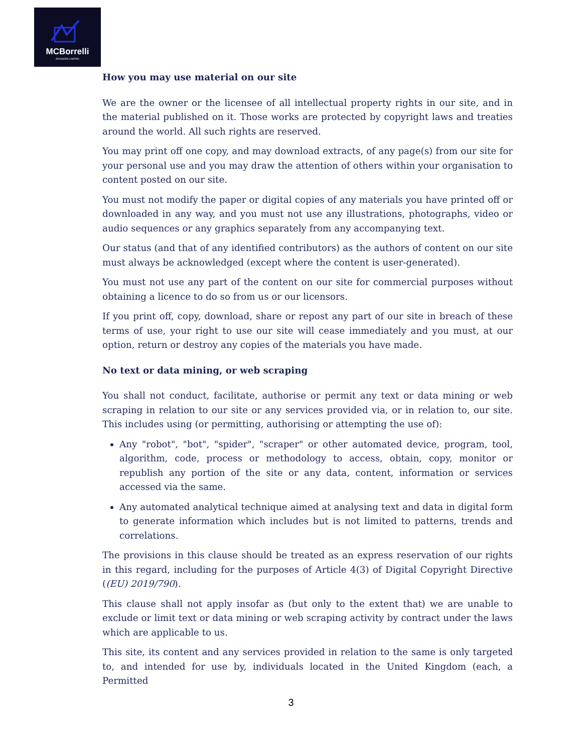MCBorrelli
ADVISORS LIMITED
How you may use material on our site
We are the owner or the licensee of all intellectual property rights in our site, and in the material published on it. Those works are protected by copyright laws and treaties around the world. All such rights are reserved.
You may print off one copy, and may download extracts, of any page(s) from our site for your personal use and you may draw the attention of others within your organisation to content posted on our site.
You must not modify the paper or digital copies of any materials you have printed off or downloaded in any way, and you must not use any illustrations, photographs, video or audio sequences or any graphics separately from any accompanying text.
Our status (and that of any identified contributors) as the authors of content on our site must always be acknowledged (except where the content is user-generated).
You must not use any part of the content on our site for commercial purposes without obtaining a licence to do so from us or our licensors.
If you print off, copy, download, share or repost any part of our site in breach of these terms of use, your right to use our site will cease immediately and you must, at our option, return or destroy any copies of the materials you have made.
No text or data mining, or web scraping
You shall not conduct, facilitate, authorise or permit any text or data mining or web scraping in relation to our site or any services provided via, or in relation to, our site. This includes using (or permitting, authorising or attempting the use of):
Any "robot", "bot", "spider", "scraper" or other automated device, program, tool, algorithm, code, process or methodology to access, obtain, copy, monitor or republish any portion of the site or any data, content, information or services accessed via the same.
Any automated analytical technique aimed at analysing text and data in digital form to generate information which includes but is not limited to patterns, trends and correlations.
The provisions in this clause should be treated as an express reservation of our rights in this regard, including for the purposes of Article 4(3) of Digital Copyright Directive ((EU) 2019/790).
This clause shall not apply insofar as (but only to the extent that) we are unable to exclude or limit text or data mining or web scraping activity by contract under the laws which are applicable to us.
This site, its content and any services provided in relation to the same is only targeted to, and intended for use by, individuals located in the United Kingdom (each, a Permitted
3